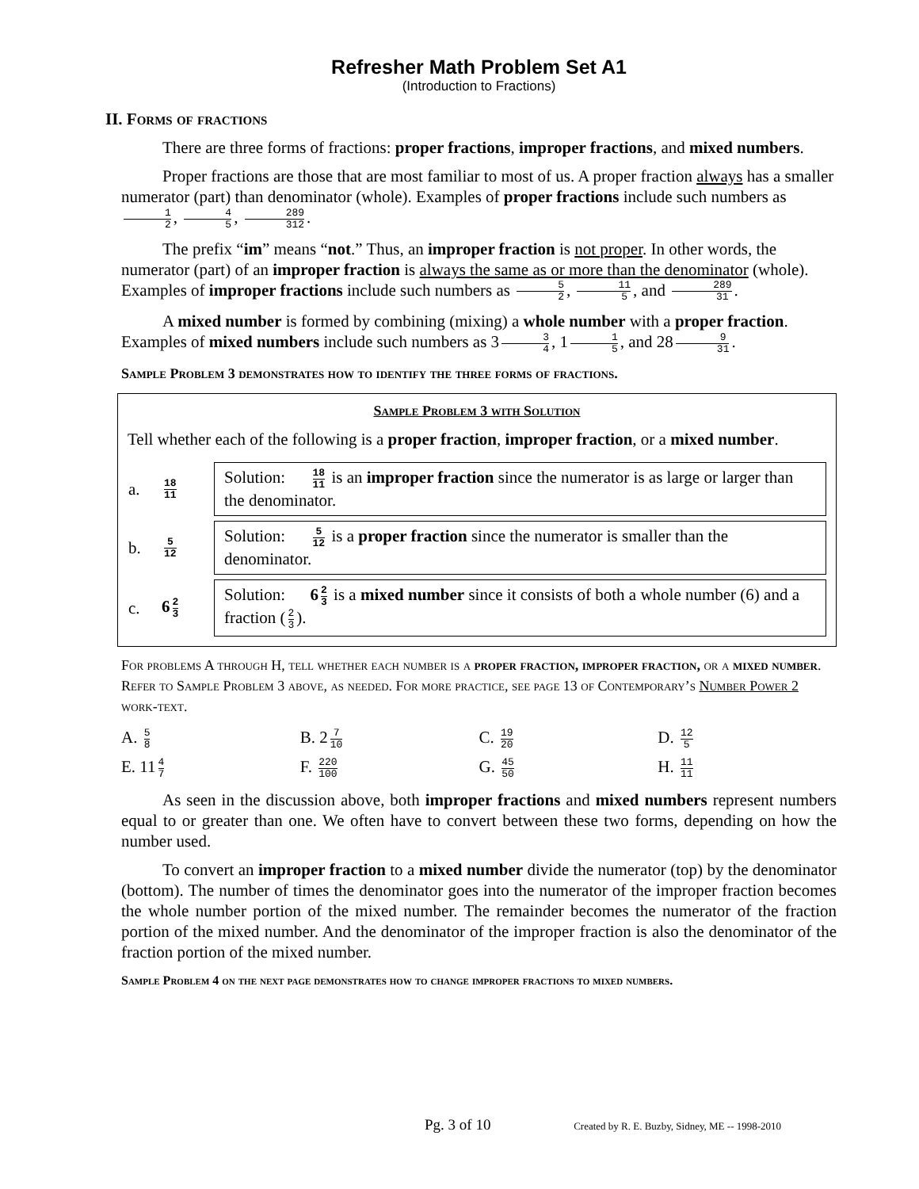Refresher Math Problem Set A1
(Introduction to Fractions)
II. Forms of fractions
There are three forms of fractions: proper fractions, improper fractions, and mixed numbers.
Proper fractions are those that are most familiar to most of us. A proper fraction always has a smaller numerator (part) than denominator (whole). Examples of proper fractions include such numbers as 1 2, 4 5, 289 312.
The prefix “im” means “not.” Thus, an improper fraction is not proper. In other words, the numerator (part) of an improper fraction is always the same as or more than the denominator (whole). Examples of improper fractions include such numbers as 5 2, 11 5, and 289 31.
A mixed number is formed by combining (mixing) a whole number with a proper fraction. Examples of mixed numbers include such numbers as 3 3 4, 1 1 5, and 28 9 31.
Sample Problem 3 demonstrates how to identify the three forms of fractions.
Sample Problem 3 with Solution
Tell whether each of the following is a proper fraction, improper fraction, or a mixed number.
| a. | 18 11 | Solution: 18 11 is an improper fraction since the numerator is as large or larger than the denominator. |
| b. | 5 12 | Solution: 5 12 is a proper fraction since the numerator is smaller than the denominator. |
| c. | 6 2 3 | Solution: 6 2 3 is a mixed number since it consists of both a whole number (6) and a fraction ( 2 3 ). |
For problems A through H, tell whether each number is a proper fraction, improper fraction, or a mixed number. Refer to Sample Problem 3 above, as needed. For more practice, see page 13 of Contemporary’s Number Power 2 work-text.
| A. 5 8 | B. 2 7 10 | C. 19 20 | D. 12 5 |
| E. 11 4 7 | F. 220 100 | G. 45 50 | H. 11 11 |
As seen in the discussion above, both improper fractions and mixed numbers represent numbers equal to or greater than one. We often have to convert between these two forms, depending on how the number used.
To convert an improper fraction to a mixed number divide the numerator (top) by the denominator (bottom). The number of times the denominator goes into the numerator of the improper fraction becomes the whole number portion of the mixed number. The remainder becomes the numerator of the fraction portion of the mixed number. And the denominator of the improper fraction is also the denominator of the fraction portion of the mixed number.
Sample Problem 4 on the next page demonstrates how to change improper fractions to mixed numbers.
Pg. 3 of 10 Created by R. E. Buzby, Sidney, ME -- 1998-2010